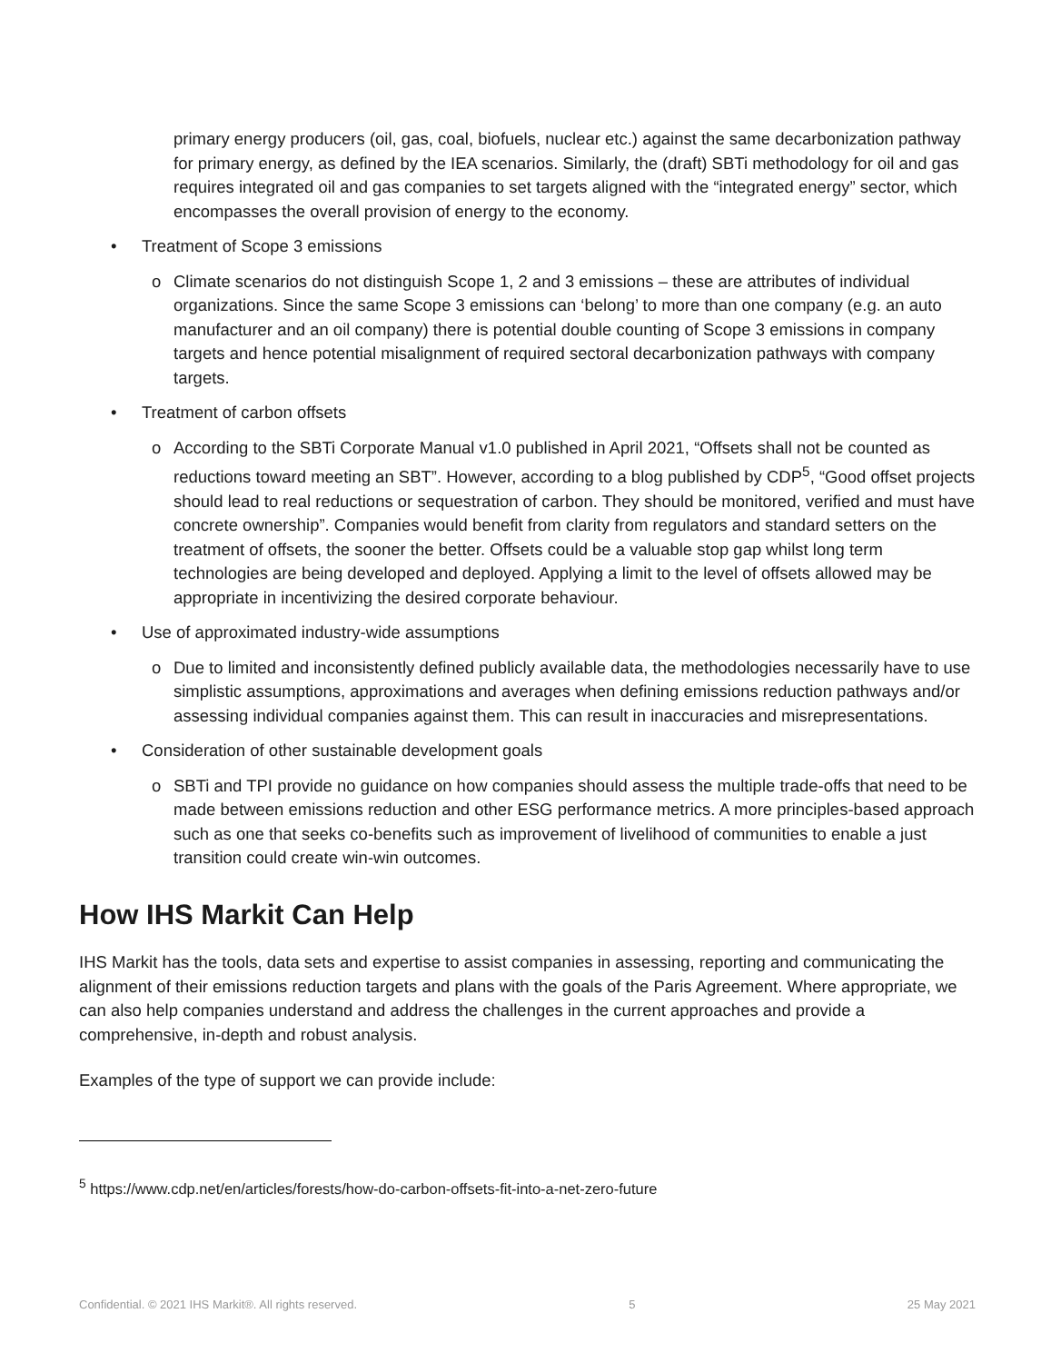primary energy producers (oil, gas, coal, biofuels, nuclear etc.) against the same decarbonization pathway for primary energy, as defined by the IEA scenarios. Similarly, the (draft) SBTi methodology for oil and gas requires integrated oil and gas companies to set targets aligned with the “integrated energy” sector, which encompasses the overall provision of energy to the economy.
• Treatment of Scope 3 emissions
o Climate scenarios do not distinguish Scope 1, 2 and 3 emissions – these are attributes of individual organizations. Since the same Scope 3 emissions can ‘belong’ to more than one company (e.g. an auto manufacturer and an oil company) there is potential double counting of Scope 3 emissions in company targets and hence potential misalignment of required sectoral decarbonization pathways with company targets.
• Treatment of carbon offsets
o According to the SBTi Corporate Manual v1.0 published in April 2021, “Offsets shall not be counted as reductions toward meeting an SBT”. However, according to a blog published by CDP<sup>5</sup>, “Good offset projects should lead to real reductions or sequestration of carbon. They should be monitored, verified and must have concrete ownership”. Companies would benefit from clarity from regulators and standard setters on the treatment of offsets, the sooner the better. Offsets could be a valuable stop gap whilst long term technologies are being developed and deployed. Applying a limit to the level of offsets allowed may be appropriate in incentivizing the desired corporate behaviour.
• Use of approximated industry-wide assumptions
o Due to limited and inconsistently defined publicly available data, the methodologies necessarily have to use simplistic assumptions, approximations and averages when defining emissions reduction pathways and/or assessing individual companies against them. This can result in inaccuracies and misrepresentations.
• Consideration of other sustainable development goals
o SBTi and TPI provide no guidance on how companies should assess the multiple trade-offs that need to be made between emissions reduction and other ESG performance metrics. A more principles-based approach such as one that seeks co-benefits such as improvement of livelihood of communities to enable a just transition could create win-win outcomes.
How IHS Markit Can Help
IHS Markit has the tools, data sets and expertise to assist companies in assessing, reporting and communicating the alignment of their emissions reduction targets and plans with the goals of the Paris Agreement. Where appropriate, we can also help companies understand and address the challenges in the current approaches and provide a comprehensive, in-depth and robust analysis.
Examples of the type of support we can provide include:
<sup>5</sup> https://www.cdp.net/en/articles/forests/how-do-carbon-offsets-fit-into-a-net-zero-future
Confidential. © 2021 IHS Markit®. All rights reserved. 5 25 May 2021